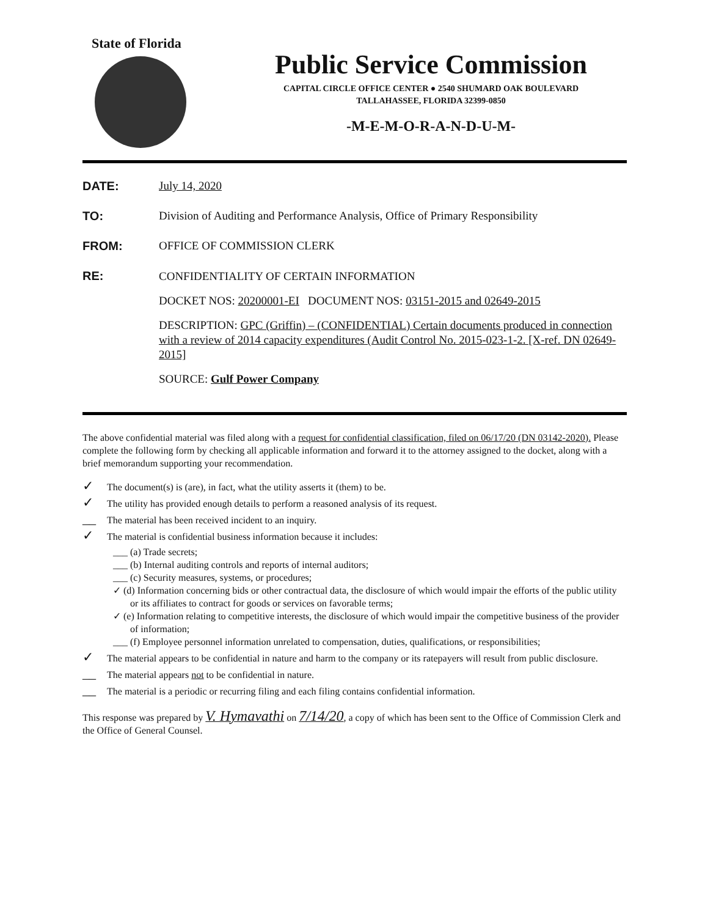State of Florida
Public Service Commission
CAPITAL CIRCLE OFFICE CENTER ● 2540 SHUMARD OAK BOULEVARD
TALLAHASSEE, FLORIDA 32399-0850
-M-E-M-O-R-A-N-D-U-M-
DATE: July 14, 2020
TO: Division of Auditing and Performance Analysis, Office of Primary Responsibility
FROM: OFFICE OF COMMISSION CLERK
RE:
CONFIDENTIALITY OF CERTAIN INFORMATION
DOCKET NOS: 20200001-EI DOCUMENT NOS: 03151-2015 and 02649-2015
DESCRIPTION: GPC (Griffin) – (CONFIDENTIAL) Certain documents produced in connection with a review of 2014 capacity expenditures (Audit Control No. 2015-023-1-2. [X-ref. DN 02649-2015]
SOURCE: Gulf Power Company
The above confidential material was filed along with a request for confidential classification, filed on 06/17/20 (DN 03142-2020). Please complete the following form by checking all applicable information and forward it to the attorney assigned to the docket, along with a brief memorandum supporting your recommendation.
✓ The document(s) is (are), in fact, what the utility asserts it (them) to be.
✓ The utility has provided enough details to perform a reasoned analysis of its request.
__ The material has been received incident to an inquiry.
✓ The material is confidential business information because it includes:
___ (a) Trade secrets;
___ (b) Internal auditing controls and reports of internal auditors;
___ (c) Security measures, systems, or procedures;
✓ (d) Information concerning bids or other contractual data, the disclosure of which would impair the efforts of the public utility or its affiliates to contract for goods or services on favorable terms;
✓ (e) Information relating to competitive interests, the disclosure of which would impair the competitive business of the provider of information;
___ (f) Employee personnel information unrelated to compensation, duties, qualifications, or responsibilities;
✓ The material appears to be confidential in nature and harm to the company or its ratepayers will result from public disclosure.
__ The material appears not to be confidential in nature.
__ The material is a periodic or recurring filing and each filing contains confidential information.
This response was prepared by V. Hymavathi on 7/14/20, a copy of which has been sent to the Office of Commission Clerk and the Office of General Counsel.